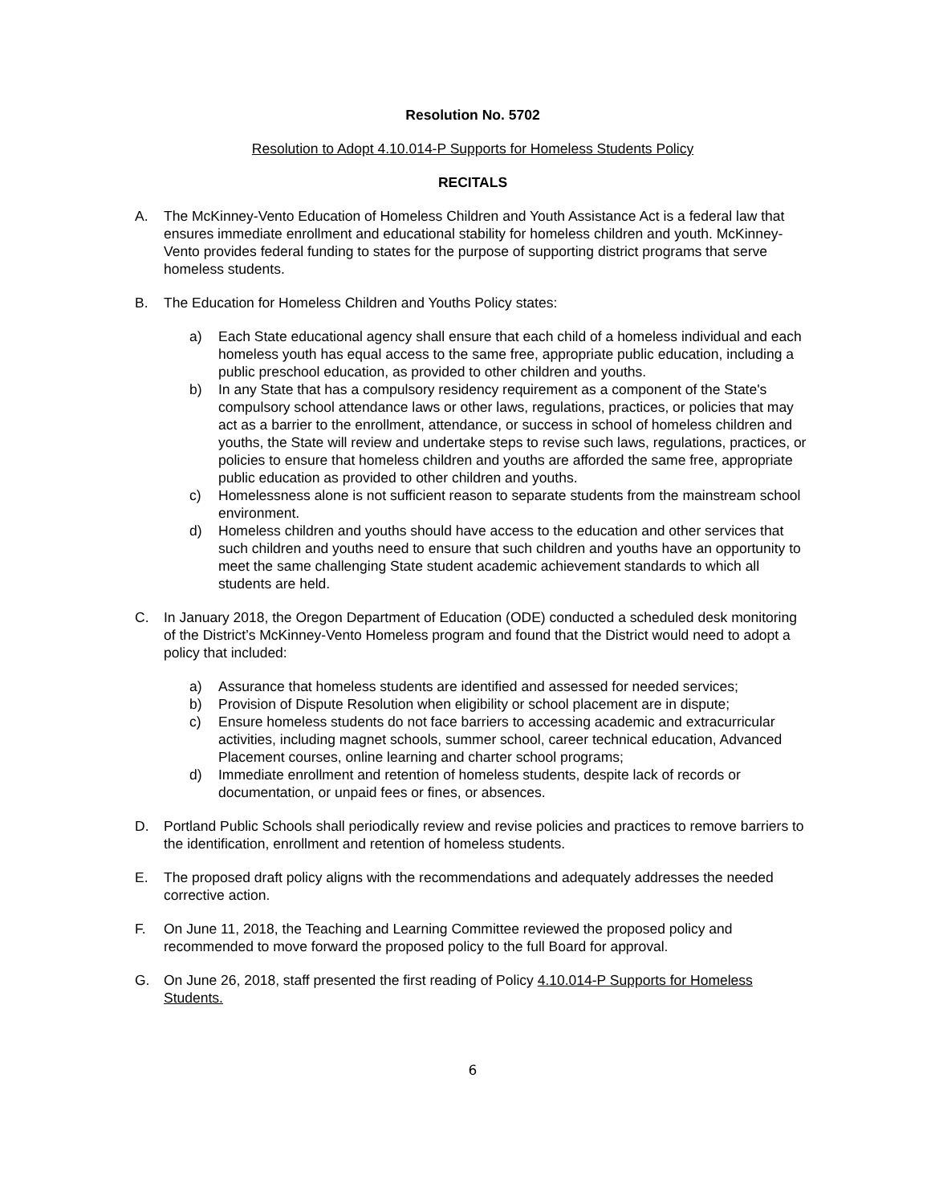Resolution No. 5702
Resolution to Adopt 4.10.014-P Supports for Homeless Students Policy
RECITALS
A. The McKinney-Vento Education of Homeless Children and Youth Assistance Act is a federal law that ensures immediate enrollment and educational stability for homeless children and youth. McKinney-Vento provides federal funding to states for the purpose of supporting district programs that serve homeless students.
B. The Education for Homeless Children and Youths Policy states:
a) Each State educational agency shall ensure that each child of a homeless individual and each homeless youth has equal access to the same free, appropriate public education, including a public preschool education, as provided to other children and youths.
b) In any State that has a compulsory residency requirement as a component of the State's compulsory school attendance laws or other laws, regulations, practices, or policies that may act as a barrier to the enrollment, attendance, or success in school of homeless children and youths, the State will review and undertake steps to revise such laws, regulations, practices, or policies to ensure that homeless children and youths are afforded the same free, appropriate public education as provided to other children and youths.
c) Homelessness alone is not sufficient reason to separate students from the mainstream school environment.
d) Homeless children and youths should have access to the education and other services that such children and youths need to ensure that such children and youths have an opportunity to meet the same challenging State student academic achievement standards to which all students are held.
C. In January 2018, the Oregon Department of Education (ODE) conducted a scheduled desk monitoring of the District’s McKinney-Vento Homeless program and found that the District would need to adopt a policy that included:
a) Assurance that homeless students are identified and assessed for needed services;
b) Provision of Dispute Resolution when eligibility or school placement are in dispute;
c) Ensure homeless students do not face barriers to accessing academic and extracurricular activities, including magnet schools, summer school, career technical education, Advanced Placement courses, online learning and charter school programs;
d) Immediate enrollment and retention of homeless students, despite lack of records or documentation, or unpaid fees or fines, or absences.
D. Portland Public Schools shall periodically review and revise policies and practices to remove barriers to the identification, enrollment and retention of homeless students.
E. The proposed draft policy aligns with the recommendations and adequately addresses the needed corrective action.
F. On June 11, 2018, the Teaching and Learning Committee reviewed the proposed policy and recommended to move forward the proposed policy to the full Board for approval.
G. On June 26, 2018, staff presented the first reading of Policy 4.10.014-P Supports for Homeless Students.
6